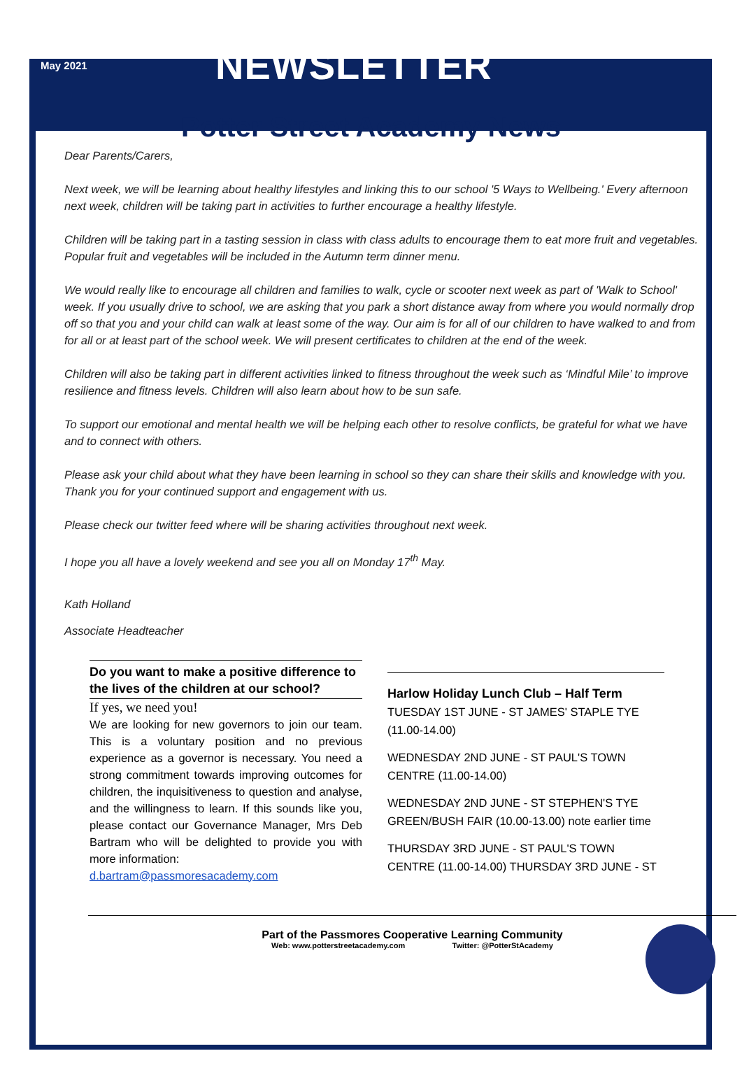May 2021
NEWSLETTER
Potter Street Academy News
Dear Parents/Carers,
Next week, we will be learning about healthy lifestyles and linking this to our school '5 Ways to Wellbeing.' Every afternoon next week, children will be taking part in activities to further encourage a healthy lifestyle.
Children will be taking part in a tasting session in class with class adults to encourage them to eat more fruit and vegetables. Popular fruit and vegetables will be included in the Autumn term dinner menu.
We would really like to encourage all children and families to walk, cycle or scooter next week as part of 'Walk to School' week. If you usually drive to school, we are asking that you park a short distance away from where you would normally drop off so that you and your child can walk at least some of the way. Our aim is for all of our children to have walked to and from for all or at least part of the school week. We will present certificates to children at the end of the week.
Children will also be taking part in different activities linked to fitness throughout the week such as ‘Mindful Mile’ to improve resilience and fitness levels. Children will also learn about how to be sun safe.
To support our emotional and mental health we will be helping each other to resolve conflicts, be grateful for what we have and to connect with others.
Please ask your child about what they have been learning in school so they can share their skills and knowledge with you. Thank you for your continued support and engagement with us.
Please check our twitter feed where will be sharing activities throughout next week.
I hope you all have a lovely weekend and see you all on Monday 17<sup>th</sup> May.
Kath Holland
Associate Headteacher
Do you want to make a positive difference to the lives of the children at our school?
If yes, we need you!
We are looking for new governors to join our team. This is a voluntary position and no previous experience as a governor is necessary. You need a strong commitment towards improving outcomes for children, the inquisitiveness to question and analyse, and the willingness to learn. If this sounds like you, please contact our Governance Manager, Mrs Deb Bartram who will be delighted to provide you with more information:
d.bartram@passmoresacademy.com
Harlow Holiday Lunch Club – Half Term
TUESDAY 1ST JUNE - ST JAMES' STAPLE TYE (11.00-14.00)
WEDNESDAY 2ND JUNE - ST PAUL'S TOWN CENTRE (11.00-14.00)
WEDNESDAY 2ND JUNE - ST STEPHEN'S TYE GREEN/BUSH FAIR (10.00-13.00) note earlier time
THURSDAY 3RD JUNE - ST PAUL'S TOWN CENTRE (11.00-14.00) THURSDAY 3RD JUNE - ST
Part of the Passmores Cooperative Learning Community
Web: www.potterstreetacademy.com Twitter: @PotterStAcademy